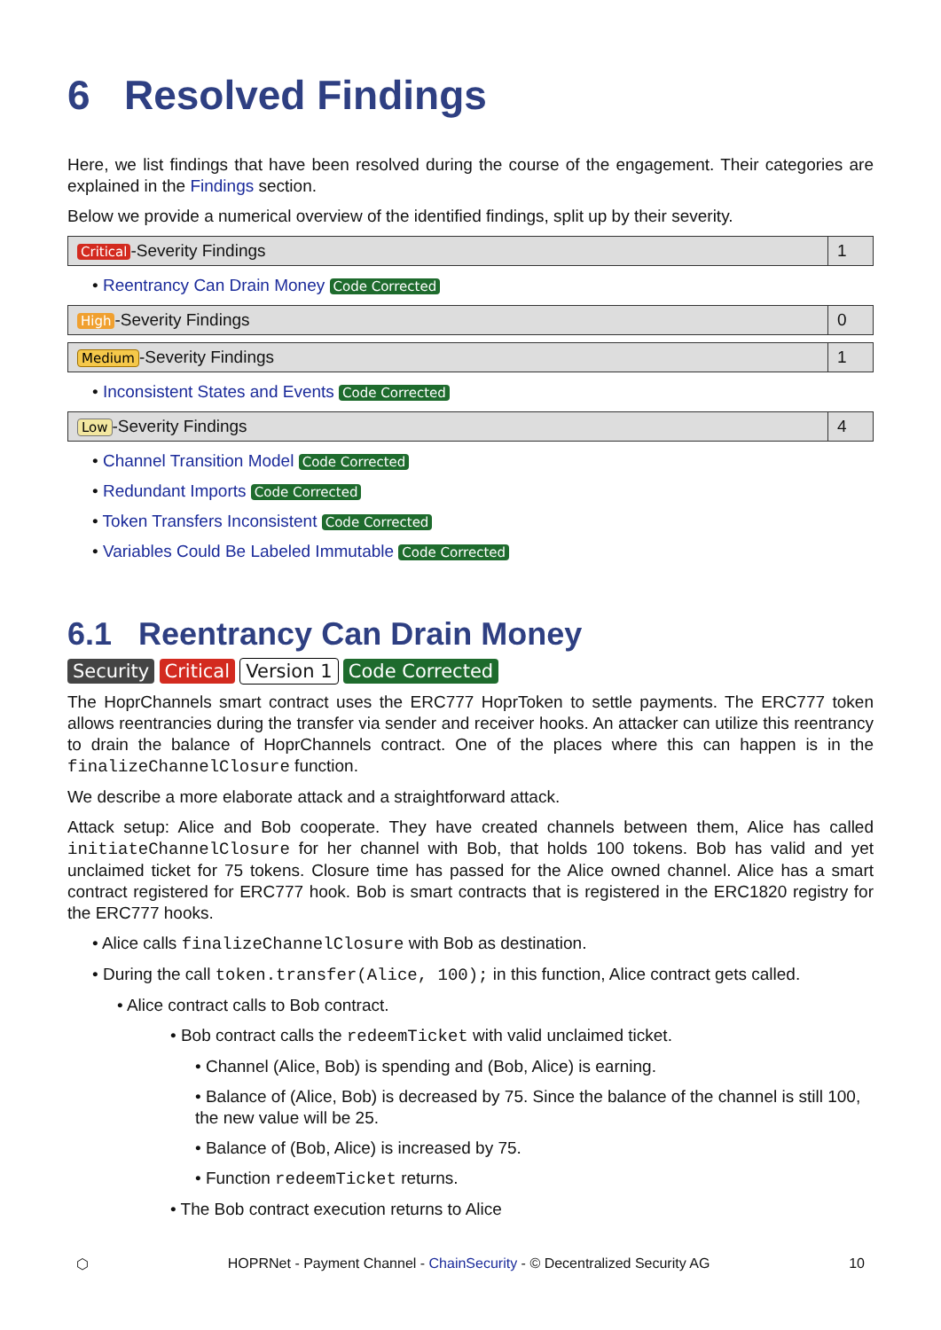6 Resolved Findings
Here, we list findings that have been resolved during the course of the engagement. Their categories are explained in the Findings section.
Below we provide a numerical overview of the identified findings, split up by their severity.
| Critical -Severity Findings | 1 |
• Reentrancy Can Drain Money Code Corrected
| High -Severity Findings | 0 |
| Medium -Severity Findings | 1 |
• Inconsistent States and Events Code Corrected
| Low -Severity Findings | 4 |
• Channel Transition Model Code Corrected
• Redundant Imports Code Corrected
• Token Transfers Inconsistent Code Corrected
• Variables Could Be Labeled Immutable Code Corrected
6.1 Reentrancy Can Drain Money
Security Critical Version 1 Code Corrected
The HoprChannels smart contract uses the ERC777 HoprToken to settle payments. The ERC777 token allows reentrancies during the transfer via sender and receiver hooks. An attacker can utilize this reentrancy to drain the balance of HoprChannels contract. One of the places where this can happen is in the finalizeChannelClosure function.
We describe a more elaborate attack and a straightforward attack.
Attack setup: Alice and Bob cooperate. They have created channels between them, Alice has called initiateChannelClosure for her channel with Bob, that holds 100 tokens. Bob has valid and yet unclaimed ticket for 75 tokens. Closure time has passed for the Alice owned channel. Alice has a smart contract registered for ERC777 hook. Bob is smart contracts that is registered in the ERC1820 registry for the ERC777 hooks.
• Alice calls finalizeChannelClosure with Bob as destination.
• During the call token.transfer(Alice, 100); in this function, Alice contract gets called.
• Alice contract calls to Bob contract.
• Bob contract calls the redeemTicket with valid unclaimed ticket.
• Channel (Alice, Bob) is spending and (Bob, Alice) is earning.
• Balance of (Alice, Bob) is decreased by 75. Since the balance of the channel is still 100, the new value will be 25.
• Balance of (Bob, Alice) is increased by 75.
• Function redeemTicket returns.
• The Bob contract execution returns to Alice
⬡ HOPRNet - Payment Channel - ChainSecurity - © Decentralized Security AG 10